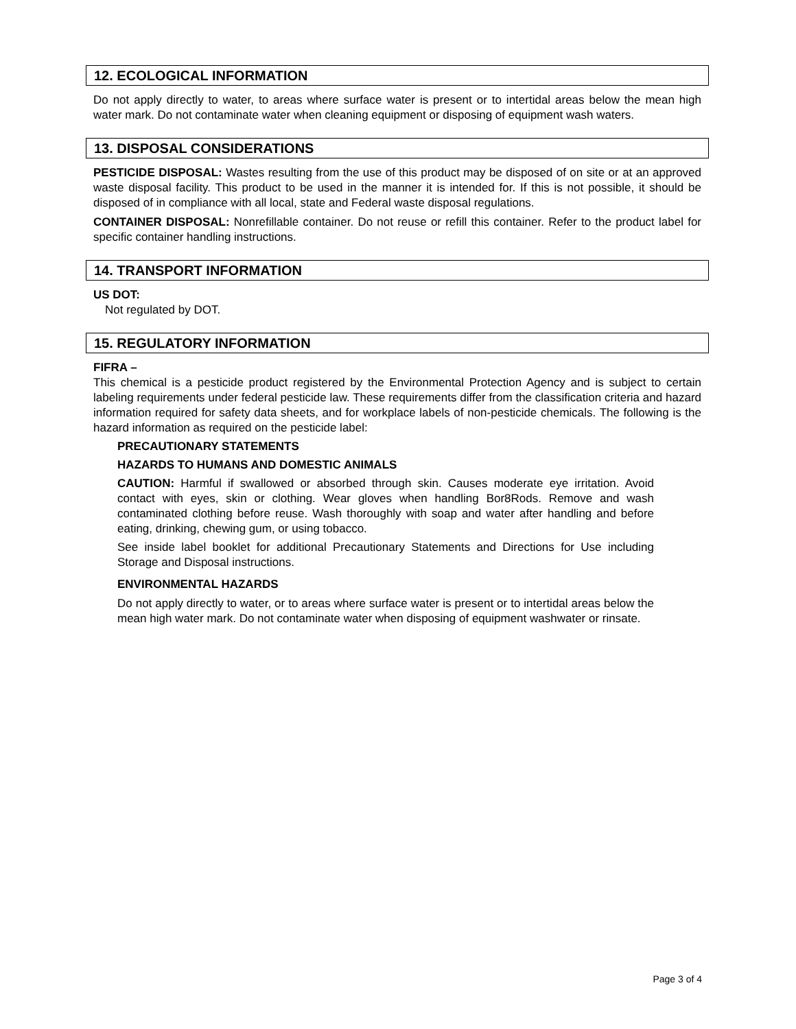12. ECOLOGICAL INFORMATION
Do not apply directly to water, to areas where surface water is present or to intertidal areas below the mean high water mark. Do not contaminate water when cleaning equipment or disposing of equipment wash waters.
13. DISPOSAL CONSIDERATIONS
PESTICIDE DISPOSAL: Wastes resulting from the use of this product may be disposed of on site or at an approved waste disposal facility. This product to be used in the manner it is intended for. If this is not possible, it should be disposed of in compliance with all local, state and Federal waste disposal regulations.
CONTAINER DISPOSAL: Nonrefillable container. Do not reuse or refill this container. Refer to the product label for specific container handling instructions.
14. TRANSPORT INFORMATION
US DOT:
Not regulated by DOT.
15. REGULATORY INFORMATION
FIFRA –
This chemical is a pesticide product registered by the Environmental Protection Agency and is subject to certain labeling requirements under federal pesticide law. These requirements differ from the classification criteria and hazard information required for safety data sheets, and for workplace labels of non-pesticide chemicals. The following is the hazard information as required on the pesticide label:
PRECAUTIONARY STATEMENTS
HAZARDS TO HUMANS AND DOMESTIC ANIMALS
CAUTION: Harmful if swallowed or absorbed through skin. Causes moderate eye irritation. Avoid contact with eyes, skin or clothing. Wear gloves when handling Bor8Rods. Remove and wash contaminated clothing before reuse. Wash thoroughly with soap and water after handling and before eating, drinking, chewing gum, or using tobacco.
See inside label booklet for additional Precautionary Statements and Directions for Use including Storage and Disposal instructions.
ENVIRONMENTAL HAZARDS
Do not apply directly to water, or to areas where surface water is present or to intertidal areas below the mean high water mark. Do not contaminate water when disposing of equipment washwater or rinsate.
Page 3 of 4